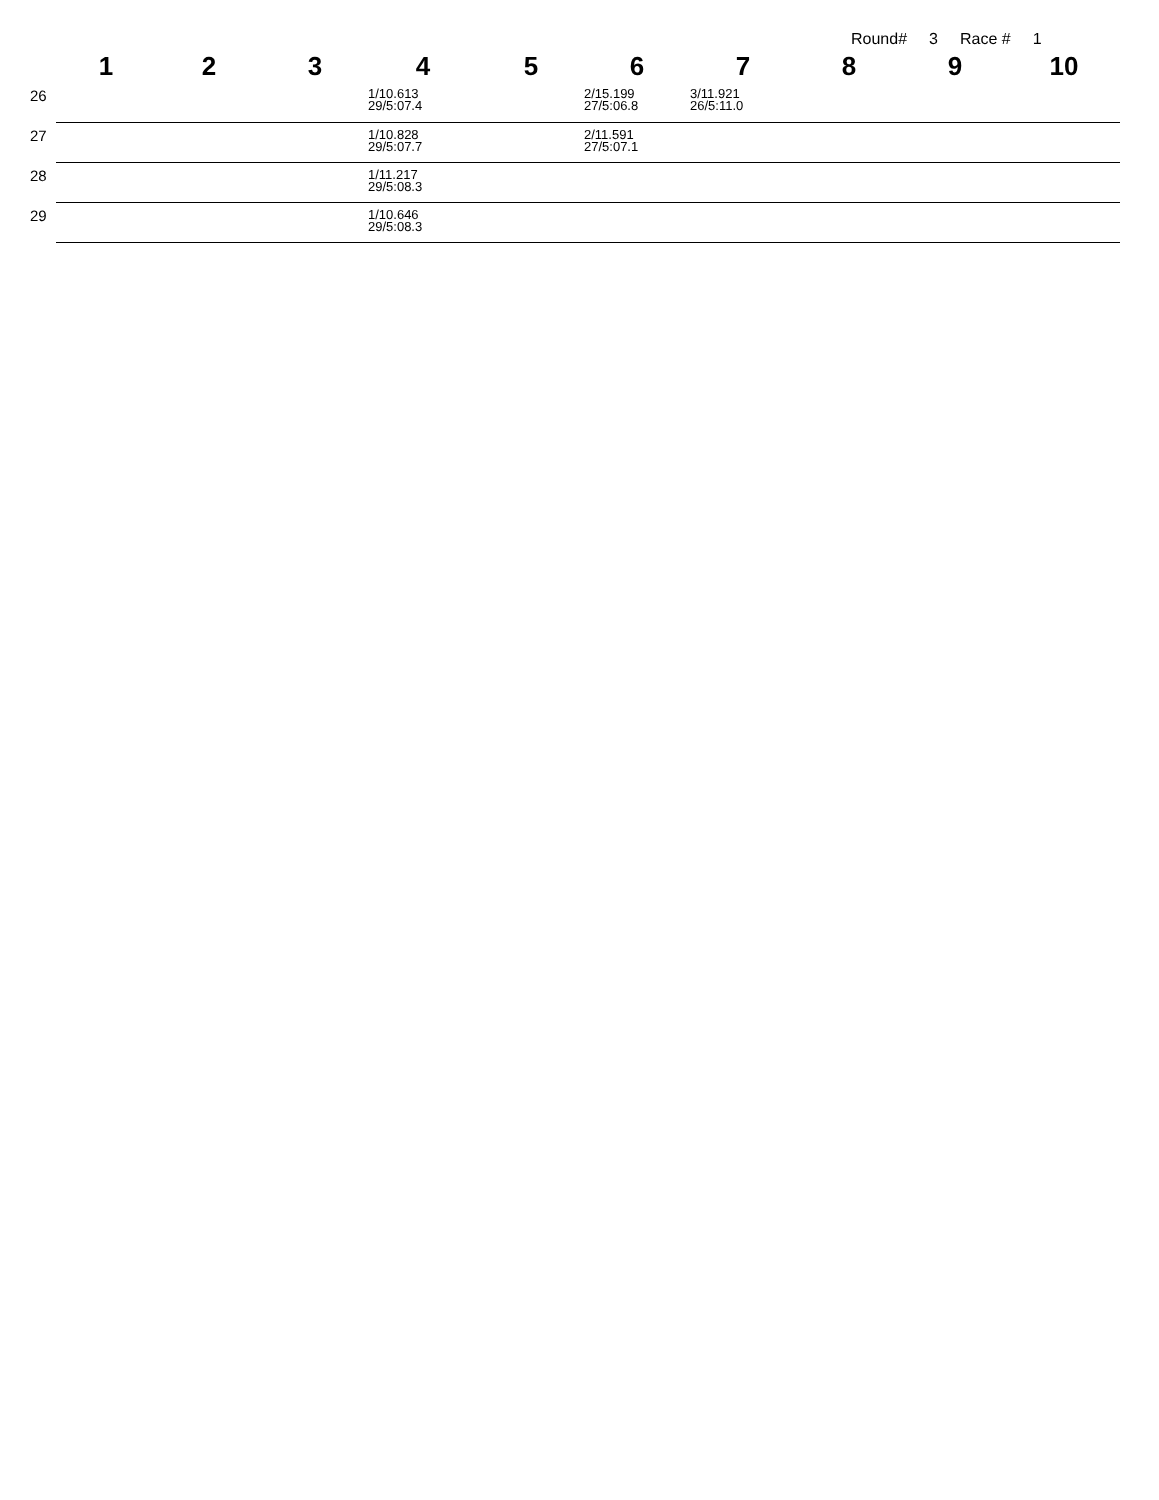Round# 3 Race # 1
| | 1 | 2 | 3 | 4 | 5 | 6 | 7 | 8 | 9 | 10 |
| --- | --- | --- | --- | --- | --- | --- | --- | --- | --- | --- |
| 26 | | | | 1/10.613 29/5:07.4 | | 2/15.199 27/5:06.8 | 3/11.921 26/5:11.0 | | | |
| 27 | | | | 1/10.828 29/5:07.7 | | 2/11.591 27/5:07.1 | | | | |
| 28 | | | | 1/11.217 29/5:08.3 | | | | | | |
| 29 | | | | 1/10.646 29/5:08.3 | | | | | | |